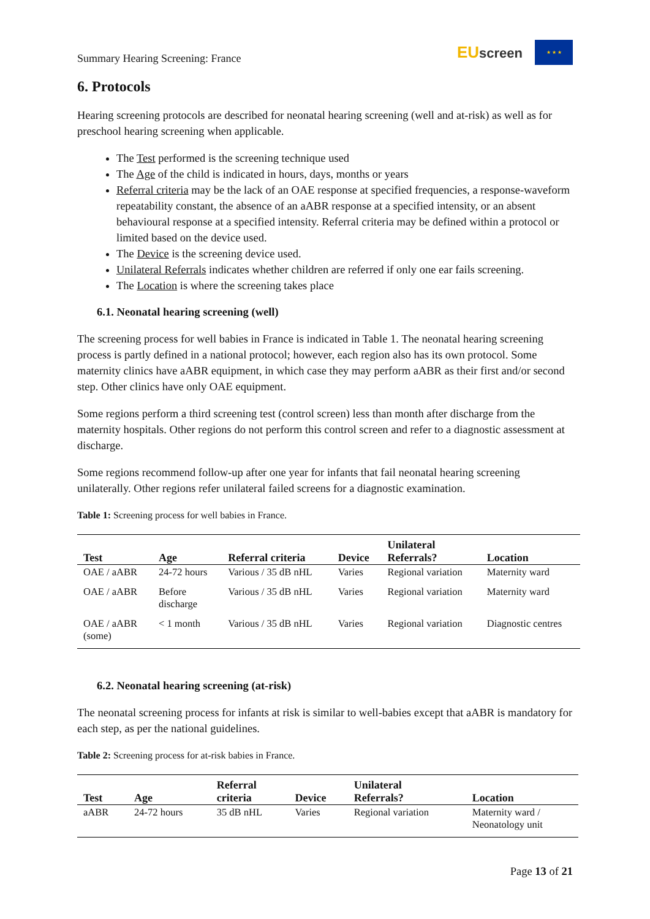Summary Hearing Screening: France
EUscreen
★ ★ ★
6. Protocols
Hearing screening protocols are described for neonatal hearing screening (well and at-risk) as well as for preschool hearing screening when applicable.
The Test performed is the screening technique used
The Age of the child is indicated in hours, days, months or years
Referral criteria may be the lack of an OAE response at specified frequencies, a response-waveform repeatability constant, the absence of an aABR response at a specified intensity, or an absent behavioural response at a specified intensity. Referral criteria may be defined within a protocol or limited based on the device used.
The Device is the screening device used.
Unilateral Referrals indicates whether children are referred if only one ear fails screening.
The Location is where the screening takes place
6.1. Neonatal hearing screening (well)
The screening process for well babies in France is indicated in Table 1. The neonatal hearing screening process is partly defined in a national protocol; however, each region also has its own protocol. Some maternity clinics have aABR equipment, in which case they may perform aABR as their first and/or second step. Other clinics have only OAE equipment.
Some regions perform a third screening test (control screen) less than month after discharge from the maternity hospitals. Other regions do not perform this control screen and refer to a diagnostic assessment at discharge.
Some regions recommend follow-up after one year for infants that fail neonatal hearing screening unilaterally. Other regions refer unilateral failed screens for a diagnostic examination.
Table 1: Screening process for well babies in France.
| Test | Age | Referral criteria | Device | Unilateral Referrals? | Location |
| --- | --- | --- | --- | --- | --- |
| OAE / aABR | 24-72 hours | Various / 35 dB nHL | Varies | Regional variation | Maternity ward |
| OAE / aABR | Before discharge | Various / 35 dB nHL | Varies | Regional variation | Maternity ward |
| OAE / aABR (some) | < 1 month | Various / 35 dB nHL | Varies | Regional variation | Diagnostic centres |
6.2. Neonatal hearing screening (at-risk)
The neonatal screening process for infants at risk is similar to well-babies except that aABR is mandatory for each step, as per the national guidelines.
Table 2: Screening process for at-risk babies in France.
| Test | Age | Referral criteria | Device | Unilateral Referrals? | Location |
| --- | --- | --- | --- | --- | --- |
| aABR | 24-72 hours | 35 dB nHL | Varies | Regional variation | Maternity ward / Neonatology unit |
Page 13 of 21